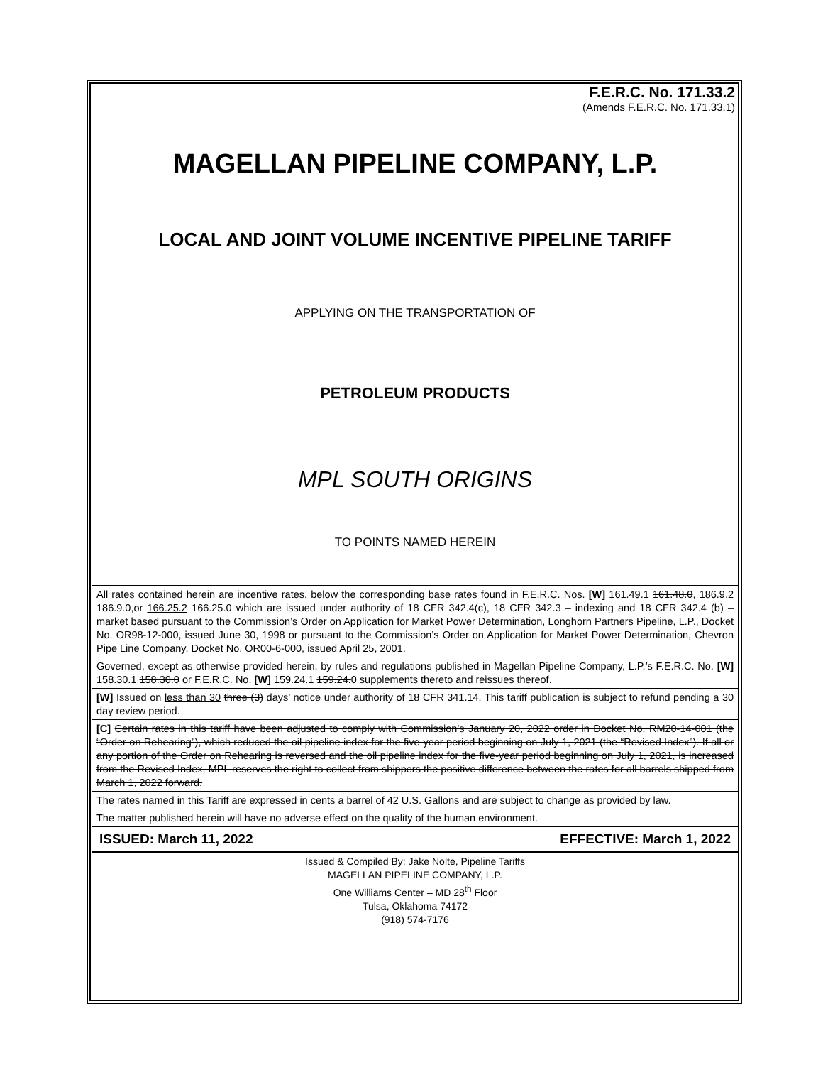F.E.R.C. No. 171.33.2
(Amends F.E.R.C. No. 171.33.1)
MAGELLAN PIPELINE COMPANY, L.P.
LOCAL AND JOINT VOLUME INCENTIVE PIPELINE TARIFF
APPLYING ON THE TRANSPORTATION OF
PETROLEUM PRODUCTS
MPL SOUTH ORIGINS
TO POINTS NAMED HEREIN
All rates contained herein are incentive rates, below the corresponding base rates found in F.E.R.C. Nos. [W] 161.49.1 161.48.0, 186.9.2 186.9.0,or 166.25.2 166.25.0 which are issued under authority of 18 CFR 342.4(c), 18 CFR 342.3 – indexing and 18 CFR 342.4 (b) – market based pursuant to the Commission’s Order on Application for Market Power Determination, Longhorn Partners Pipeline, L.P., Docket No. OR98-12-000, issued June 30, 1998 or pursuant to the Commission’s Order on Application for Market Power Determination, Chevron Pipe Line Company, Docket No. OR00-6-000, issued April 25, 2001.
Governed, except as otherwise provided herein, by rules and regulations published in Magellan Pipeline Company, L.P.’s F.E.R.C. No. [W] 158.30.1 158.30.0 or F.E.R.C. No. [W] 159.24.1 159.24.0 supplements thereto and reissues thereof.
[W] Issued on less than 30 three (3) days’ notice under authority of 18 CFR 341.14. This tariff publication is subject to refund pending a 30 day review period.
[C] Certain rates in this tariff have been adjusted to comply with Commission’s January 20, 2022 order in Docket No. RM20-14-001 (the “Order on Rehearing”), which reduced the oil pipeline index for the five-year period beginning on July 1, 2021 (the “Revised Index”). If all or any portion of the Order on Rehearing is reversed and the oil pipeline index for the five-year period beginning on July 1, 2021, is increased from the Revised Index, MPL reserves the right to collect from shippers the positive difference between the rates for all barrels shipped from March 1, 2022 forward.
The rates named in this Tariff are expressed in cents a barrel of 42 U.S. Gallons and are subject to change as provided by law.
The matter published herein will have no adverse effect on the quality of the human environment.
ISSUED: March 11, 2022 EFFECTIVE: March 1, 2022
Issued & Compiled By: Jake Nolte, Pipeline Tariffs
MAGELLAN PIPELINE COMPANY, L.P.
One Williams Center – MD 28<sup>th</sup> Floor
Tulsa, Oklahoma 74172
(918) 574-7176